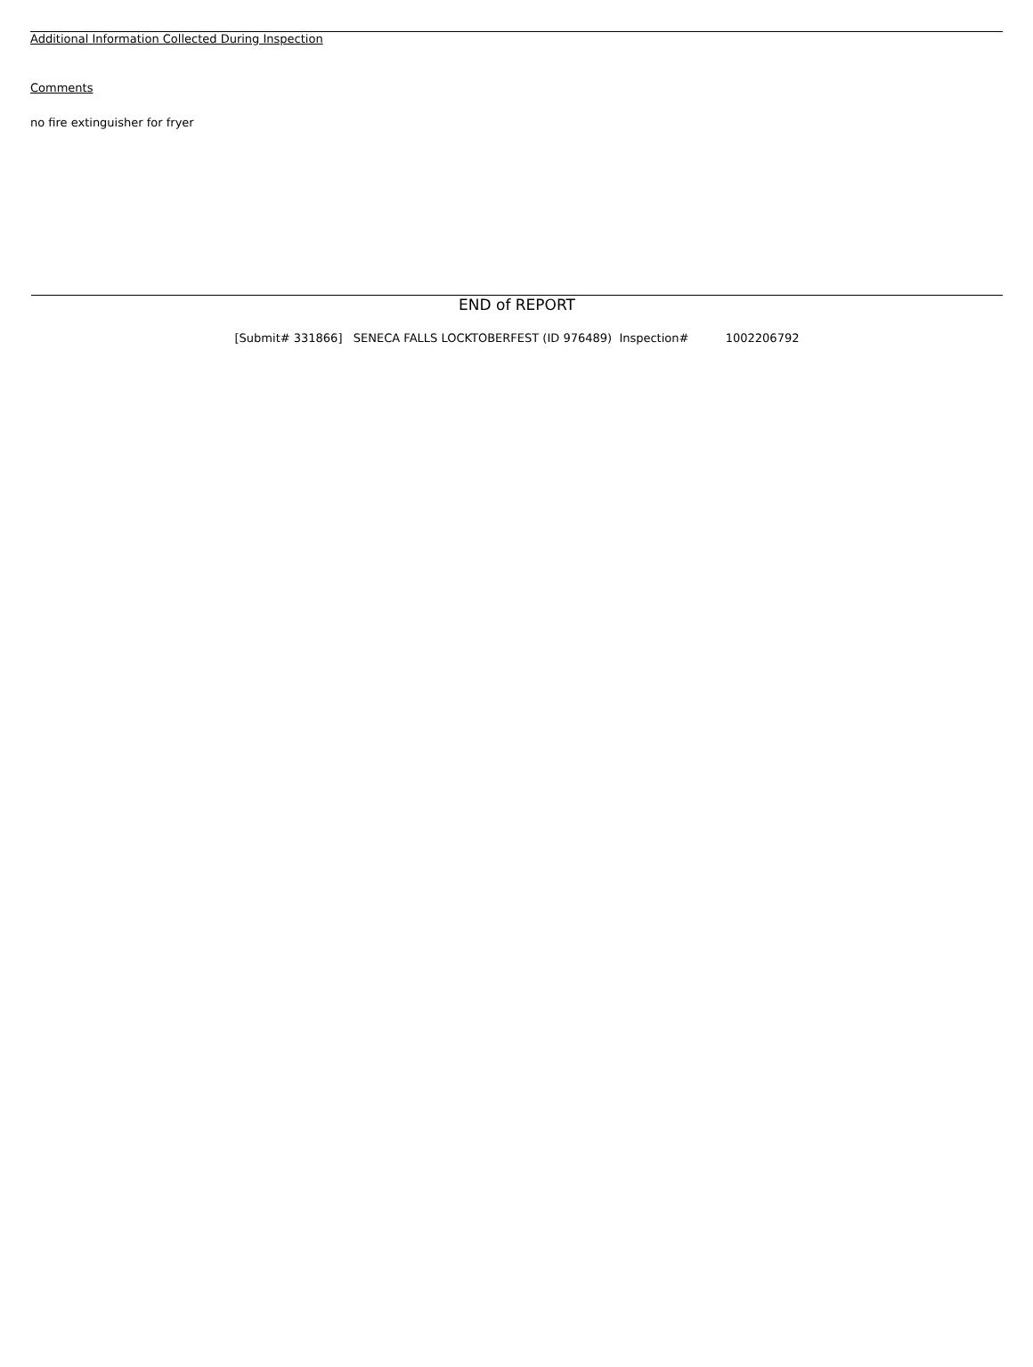Additional Information Collected During Inspection
Comments
no fire extinguisher for fryer
END of REPORT
[Submit# 331866] SENECA FALLS LOCKTOBERFEST (ID 976489) Inspection# 1002206792